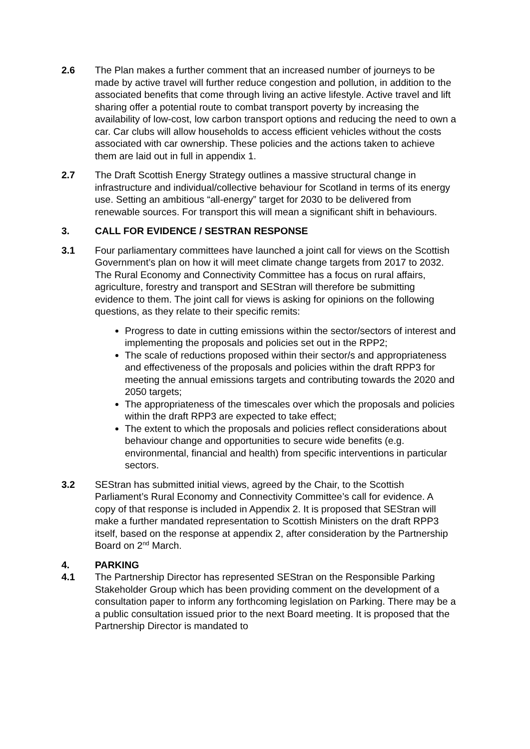2.6 The Plan makes a further comment that an increased number of journeys to be made by active travel will further reduce congestion and pollution, in addition to the associated benefits that come through living an active lifestyle. Active travel and lift sharing offer a potential route to combat transport poverty by increasing the availability of low-cost, low carbon transport options and reducing the need to own a car. Car clubs will allow households to access efficient vehicles without the costs associated with car ownership. These policies and the actions taken to achieve them are laid out in full in appendix 1.
2.7 The Draft Scottish Energy Strategy outlines a massive structural change in infrastructure and individual/collective behaviour for Scotland in terms of its energy use. Setting an ambitious “all-energy” target for 2030 to be delivered from renewable sources. For transport this will mean a significant shift in behaviours.
3. CALL FOR EVIDENCE / SESTRAN RESPONSE
3.1 Four parliamentary committees have launched a joint call for views on the Scottish Government’s plan on how it will meet climate change targets from 2017 to 2032. The Rural Economy and Connectivity Committee has a focus on rural affairs, agriculture, forestry and transport and SEStran will therefore be submitting evidence to them. The joint call for views is asking for opinions on the following questions, as they relate to their specific remits:
Progress to date in cutting emissions within the sector/sectors of interest and implementing the proposals and policies set out in the RPP2;
The scale of reductions proposed within their sector/s and appropriateness and effectiveness of the proposals and policies within the draft RPP3 for meeting the annual emissions targets and contributing towards the 2020 and 2050 targets;
The appropriateness of the timescales over which the proposals and policies within the draft RPP3 are expected to take effect;
The extent to which the proposals and policies reflect considerations about behaviour change and opportunities to secure wide benefits (e.g. environmental, financial and health) from specific interventions in particular sectors.
3.2 SEStran has submitted initial views, agreed by the Chair, to the Scottish Parliament’s Rural Economy and Connectivity Committee’s call for evidence. A copy of that response is included in Appendix 2. It is proposed that SEStran will make a further mandated representation to Scottish Ministers on the draft RPP3 itself, based on the response at appendix 2, after consideration by the Partnership Board on 2<sup>nd</sup> March.
4. PARKING
4.1 The Partnership Director has represented SEStran on the Responsible Parking Stakeholder Group which has been providing comment on the development of a consultation paper to inform any forthcoming legislation on Parking. There may be a a public consultation issued prior to the next Board meeting. It is proposed that the Partnership Director is mandated to